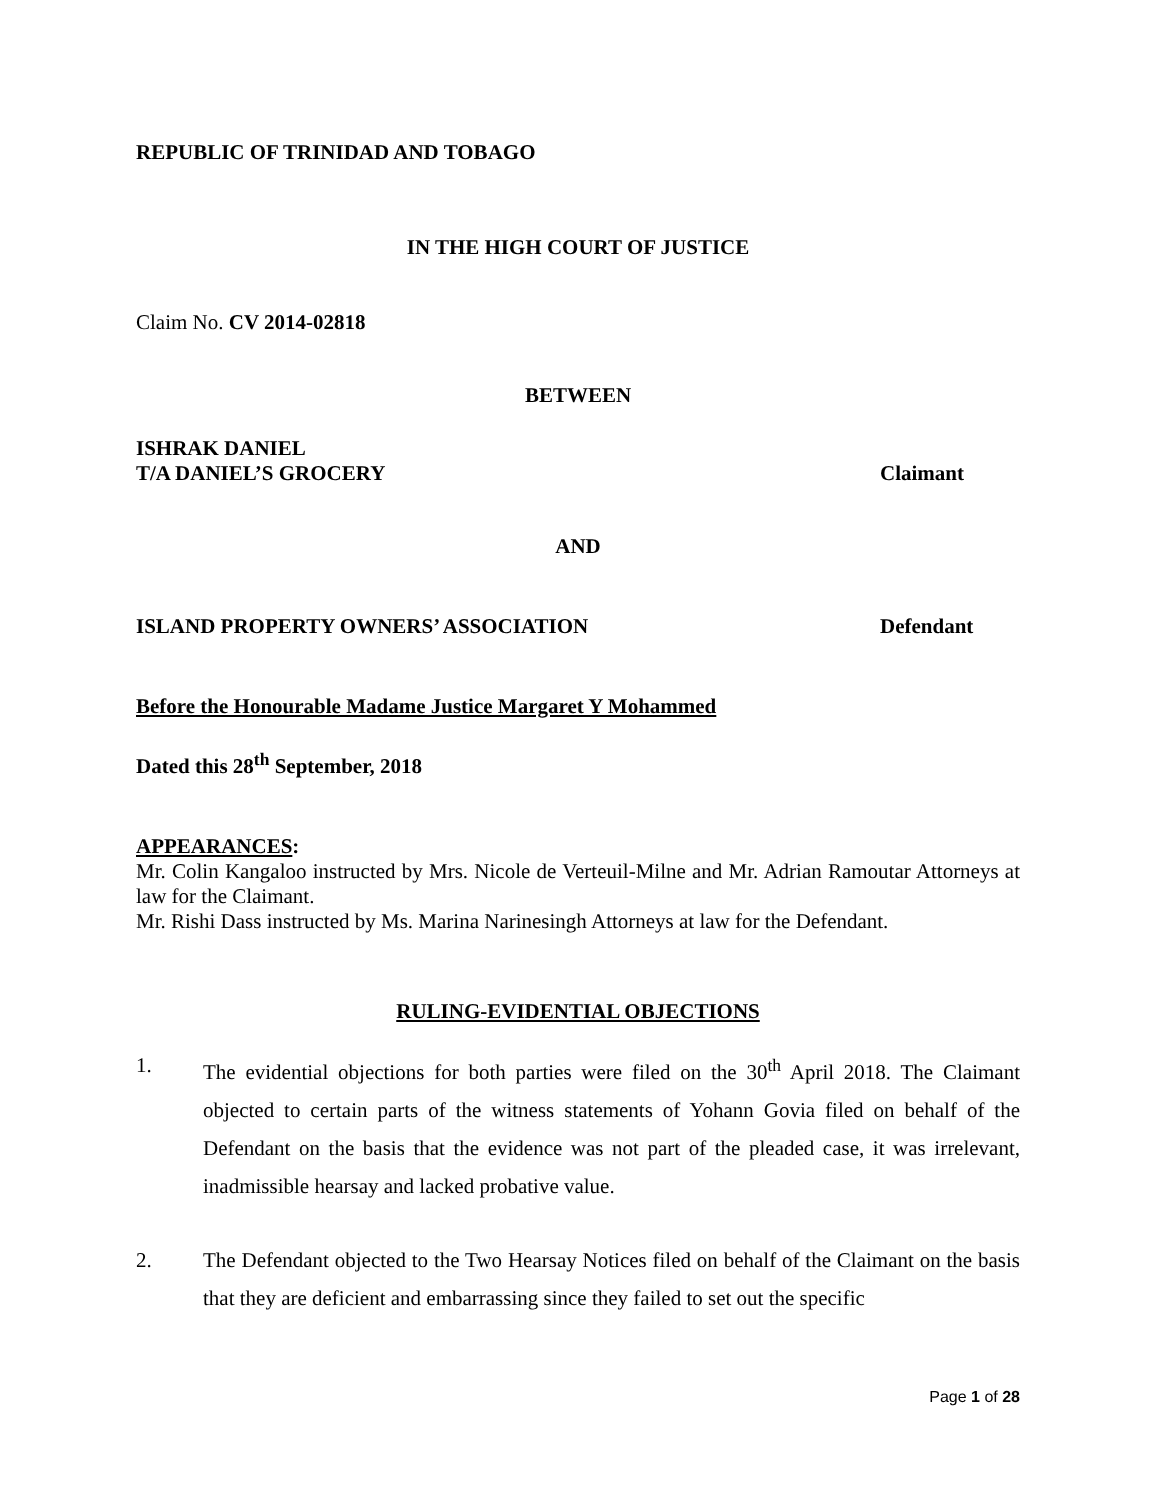REPUBLIC OF TRINIDAD AND TOBAGO
IN THE HIGH COURT OF JUSTICE
Claim No. CV 2014-02818
BETWEEN
ISHRAK DANIEL
T/A DANIEL’S GROCERY Claimant
AND
ISLAND PROPERTY OWNERS’ ASSOCIATION Defendant
Before the Honourable Madame Justice Margaret Y Mohammed
Dated this 28<sup>th</sup> September, 2018
APPEARANCES:
Mr. Colin Kangaloo instructed by Mrs. Nicole de Verteuil-Milne and Mr. Adrian Ramoutar Attorneys at law for the Claimant.
Mr. Rishi Dass instructed by Ms. Marina Narinesingh Attorneys at law for the Defendant.
RULING-EVIDENTIAL OBJECTIONS
1. The evidential objections for both parties were filed on the 30<sup>th</sup> April 2018. The Claimant objected to certain parts of the witness statements of Yohann Govia filed on behalf of the Defendant on the basis that the evidence was not part of the pleaded case, it was irrelevant, inadmissible hearsay and lacked probative value.
2. The Defendant objected to the Two Hearsay Notices filed on behalf of the Claimant on the basis that they are deficient and embarrassing since they failed to set out the specific
Page 1 of 28